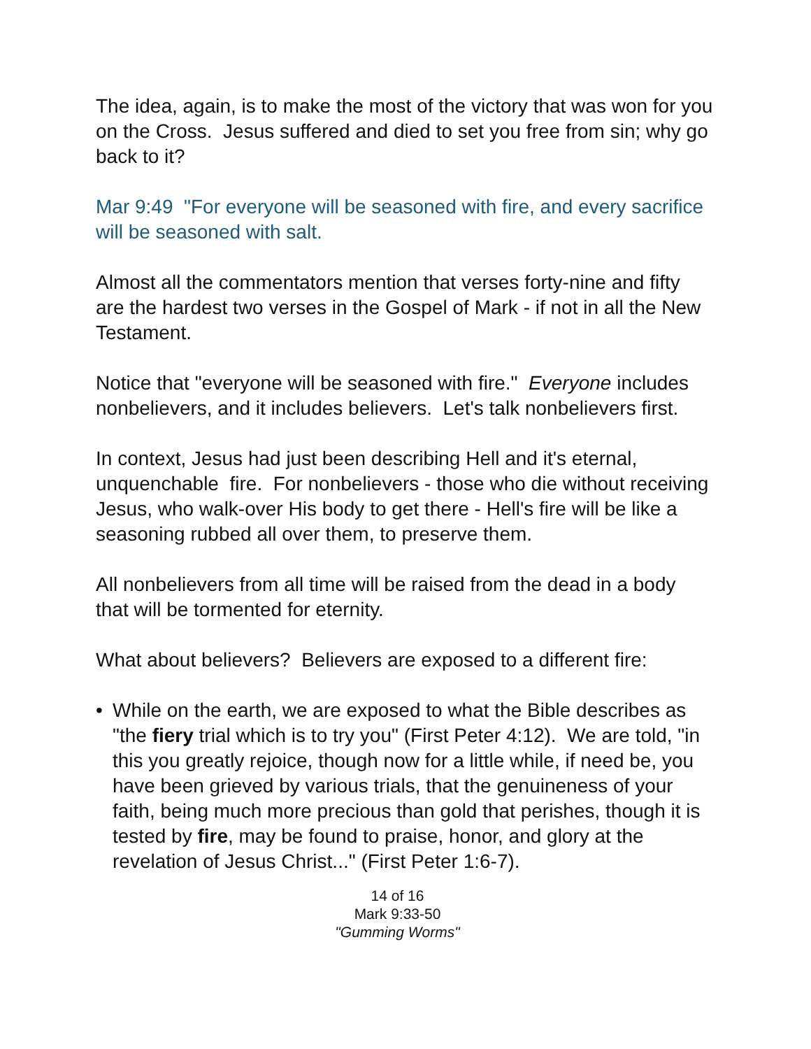The idea, again, is to make the most of the victory that was won for you on the Cross. Jesus suffered and died to set you free from sin; why go back to it?
Mar 9:49 "For everyone will be seasoned with fire, and every sacrifice will be seasoned with salt.
Almost all the commentators mention that verses forty-nine and fifty are the hardest two verses in the Gospel of Mark - if not in all the New Testament.
Notice that "everyone will be seasoned with fire." Everyone includes nonbelievers, and it includes believers. Let's talk nonbelievers first.
In context, Jesus had just been describing Hell and it's eternal, unquenchable fire. For nonbelievers - those who die without receiving Jesus, who walk-over His body to get there - Hell's fire will be like a seasoning rubbed all over them, to preserve them.
All nonbelievers from all time will be raised from the dead in a body that will be tormented for eternity.
What about believers? Believers are exposed to a different fire:
• While on the earth, we are exposed to what the Bible describes as "the fiery trial which is to try you" (First Peter 4:12). We are told, "in this you greatly rejoice, though now for a little while, if need be, you have been grieved by various trials, that the genuineness of your faith, being much more precious than gold that perishes, though it is tested by fire, may be found to praise, honor, and glory at the revelation of Jesus Christ..." (First Peter 1:6-7).
14 of 16
Mark 9:33-50
"Gumming Worms"